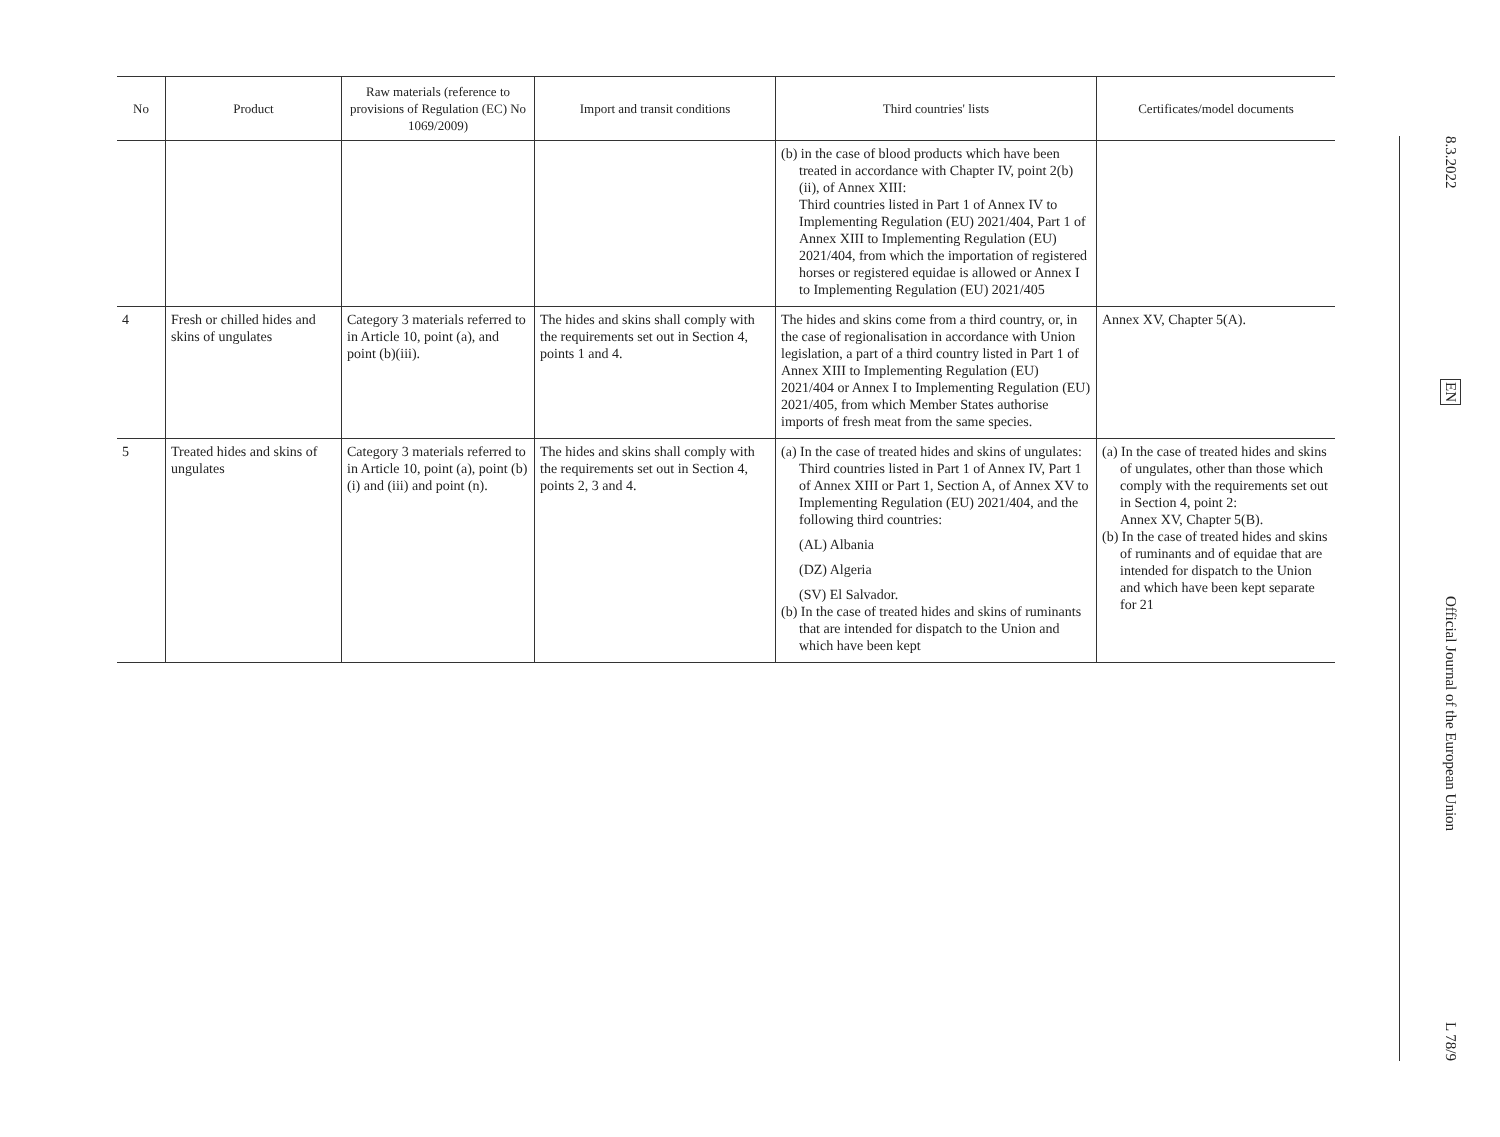| No | Product | Raw materials (reference to provisions of Regulation (EC) No 1069/2009) | Import and transit conditions | Third countries' lists | Certificates/model documents |
| --- | --- | --- | --- | --- | --- |
| | | | | (b) in the case of blood products which have been treated in accordance with Chapter IV, point 2(b)(ii), of Annex XIII: Third countries listed in Part 1 of Annex IV to Implementing Regulation (EU) 2021/404, Part 1 of Annex XIII to Implementing Regulation (EU) 2021/404, from which the importation of registered horses or registered equidae is allowed or Annex I to Implementing Regulation (EU) 2021/405 | |
| 4 | Fresh or chilled hides and skins of ungulates | Category 3 materials referred to in Article 10, point (a), and point (b)(iii). | The hides and skins shall comply with the requirements set out in Section 4, points 1 and 4. | The hides and skins come from a third country, or, in the case of regionalisation in accordance with Union legislation, a part of a third country listed in Part 1 of Annex XIII to Implementing Regulation (EU) 2021/404 or Annex I to Implementing Regulation (EU) 2021/405, from which Member States authorise imports of fresh meat from the same species. | Annex XV, Chapter 5(A). |
| 5 | Treated hides and skins of ungulates | Category 3 materials referred to in Article 10, point (a), point (b)(i) and (iii) and point (n). | The hides and skins shall comply with the requirements set out in Section 4, points 2, 3 and 4. | (a) In the case of treated hides and skins of ungulates: Third countries listed in Part 1 of Annex IV, Part 1 of Annex XIII or Part 1, Section A, of Annex XV to Implementing Regulation (EU) 2021/404, and the following third countries: (AL) Albania (DZ) Algeria (SV) El Salvador. (b) In the case of treated hides and skins of ruminants that are intended for dispatch to the Union and which have been kept | (a) In the case of treated hides and skins of ungulates, other than those which comply with the requirements set out in Section 4, point 2: Annex XV, Chapter 5(B). (b) In the case of treated hides and skins of ruminants and of equidae that are intended for dispatch to the Union and which have been kept separate for 21 |
8.3.2022
EN
Official Journal of the European Union
L 78/9